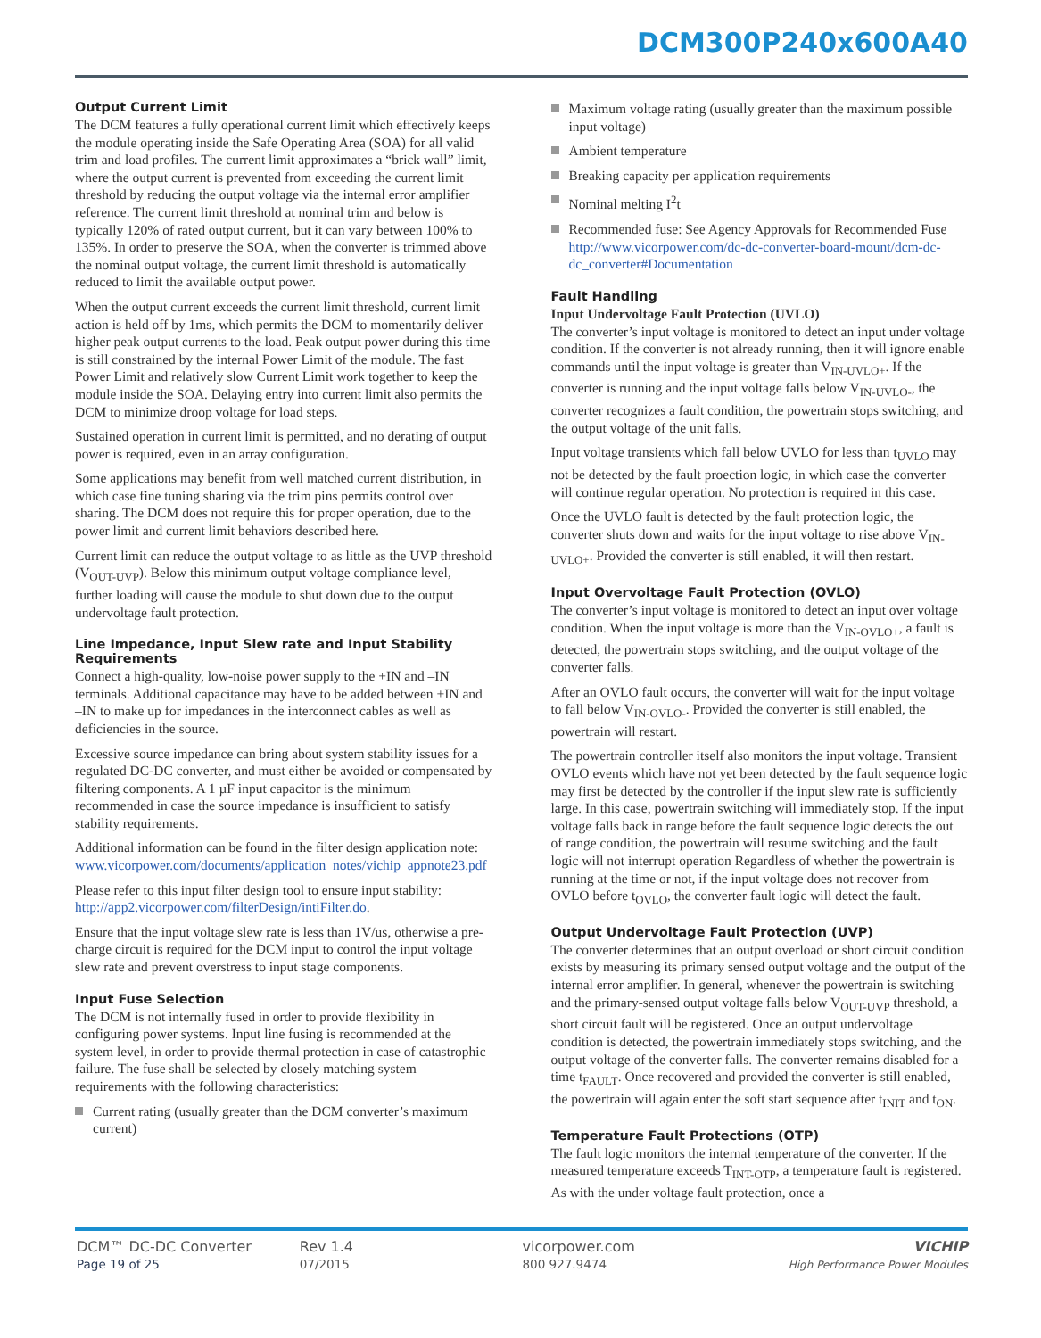DCM300P240x600A40
Output Current Limit
The DCM features a fully operational current limit which effectively keeps the module operating inside the Safe Operating Area (SOA) for all valid trim and load profiles. The current limit approximates a “brick wall” limit, where the output current is prevented from exceeding the current limit threshold by reducing the output voltage via the internal error amplifier reference. The current limit threshold at nominal trim and below is typically 120% of rated output current, but it can vary between 100% to 135%. In order to preserve the SOA, when the converter is trimmed above the nominal output voltage, the current limit threshold is automatically reduced to limit the available output power.
When the output current exceeds the current limit threshold, current limit action is held off by 1ms, which permits the DCM to momentarily deliver higher peak output currents to the load. Peak output power during this time is still constrained by the internal Power Limit of the module. The fast Power Limit and relatively slow Current Limit work together to keep the module inside the SOA. Delaying entry into current limit also permits the DCM to minimize droop voltage for load steps.
Sustained operation in current limit is permitted, and no derating of output power is required, even in an array configuration.
Some applications may benefit from well matched current distribution, in which case fine tuning sharing via the trim pins permits control over sharing. The DCM does not require this for proper operation, due to the power limit and current limit behaviors described here.
Current limit can reduce the output voltage to as little as the UVP threshold (V<sub>OUT-UVP</sub>). Below this minimum output voltage compliance level, further loading will cause the module to shut down due to the output undervoltage fault protection.
Line Impedance, Input Slew rate and Input Stability Requirements
Connect a high-quality, low-noise power supply to the +IN and –IN terminals. Additional capacitance may have to be added between +IN and –IN to make up for impedances in the interconnect cables as well as deficiencies in the source.
Excessive source impedance can bring about system stability issues for a regulated DC-DC converter, and must either be avoided or compensated by filtering components. A 1 µF input capacitor is the minimum recommended in case the source impedance is insufficient to satisfy stability requirements.
Additional information can be found in the filter design application note:
www.vicorpower.com/documents/application_notes/vichip_appnote23.pdf
Please refer to this input filter design tool to ensure input stability: http://app2.vicorpower.com/filterDesign/intiFilter.do.
Ensure that the input voltage slew rate is less than 1V/us, otherwise a pre-charge circuit is required for the DCM input to control the input voltage slew rate and prevent overstress to input stage components.
Input Fuse Selection
The DCM is not internally fused in order to provide flexibility in configuring power systems. Input line fusing is recommended at the system level, in order to provide thermal protection in case of catastrophic failure. The fuse shall be selected by closely matching system requirements with the following characteristics:
Current rating (usually greater than the DCM converter’s maximum current)
Maximum voltage rating (usually greater than the maximum possible input voltage)
Ambient temperature
Breaking capacity per application requirements
Nominal melting I<sup>2</sup>t
Recommended fuse: See Agency Approvals for Recommended Fuse http://www.vicorpower.com/dc-dc-converter-board-mount/dcm-dc-dc_converter#Documentation
Fault Handling
Input Undervoltage Fault Protection (UVLO)
The converter’s input voltage is monitored to detect an input under voltage condition. If the converter is not already running, then it will ignore enable commands until the input voltage is greater than V<sub>IN-UVLO+</sub>. If the converter is running and the input voltage falls below V<sub>IN-UVLO-</sub>, the converter recognizes a fault condition, the powertrain stops switching, and the output voltage of the unit falls.
Input voltage transients which fall below UVLO for less than t<sub>UVLO</sub> may not be detected by the fault proection logic, in which case the converter will continue regular operation. No protection is required in this case.
Once the UVLO fault is detected by the fault protection logic, the converter shuts down and waits for the input voltage to rise above V<sub>IN-UVLO+</sub>. Provided the converter is still enabled, it will then restart.
Input Overvoltage Fault Protection (OVLO)
The converter’s input voltage is monitored to detect an input over voltage condition. When the input voltage is more than the V<sub>IN-OVLO+</sub>, a fault is detected, the powertrain stops switching, and the output voltage of the converter falls.
After an OVLO fault occurs, the converter will wait for the input voltage to fall below V<sub>IN-OVLO-</sub>. Provided the converter is still enabled, the powertrain will restart.
The powertrain controller itself also monitors the input voltage. Transient OVLO events which have not yet been detected by the fault sequence logic may first be detected by the controller if the input slew rate is sufficiently large. In this case, powertrain switching will immediately stop. If the input voltage falls back in range before the fault sequence logic detects the out of range condition, the powertrain will resume switching and the fault logic will not interrupt operation Regardless of whether the powertrain is running at the time or not, if the input voltage does not recover from OVLO before t<sub>OVLO</sub>, the converter fault logic will detect the fault.
Output Undervoltage Fault Protection (UVP)
The converter determines that an output overload or short circuit condition exists by measuring its primary sensed output voltage and the output of the internal error amplifier. In general, whenever the powertrain is switching and the primary-sensed output voltage falls below V<sub>OUT-UVP</sub> threshold, a short circuit fault will be registered. Once an output undervoltage condition is detected, the powertrain immediately stops switching, and the output voltage of the converter falls. The converter remains disabled for a time t<sub>FAULT</sub>. Once recovered and provided the converter is still enabled, the powertrain will again enter the soft start sequence after t<sub>INIT</sub> and t<sub>ON</sub>.
Temperature Fault Protections (OTP)
The fault logic monitors the internal temperature of the converter. If the measured temperature exceeds T<sub>INT-OTP</sub>, a temperature fault is registered. As with the under voltage fault protection, once a
DCM™ DC-DC Converter
Page 19 of 25
Rev 1.4
07/2015
vicorpower.com
800 927.9474
VICHIP
High Performance Power Modules